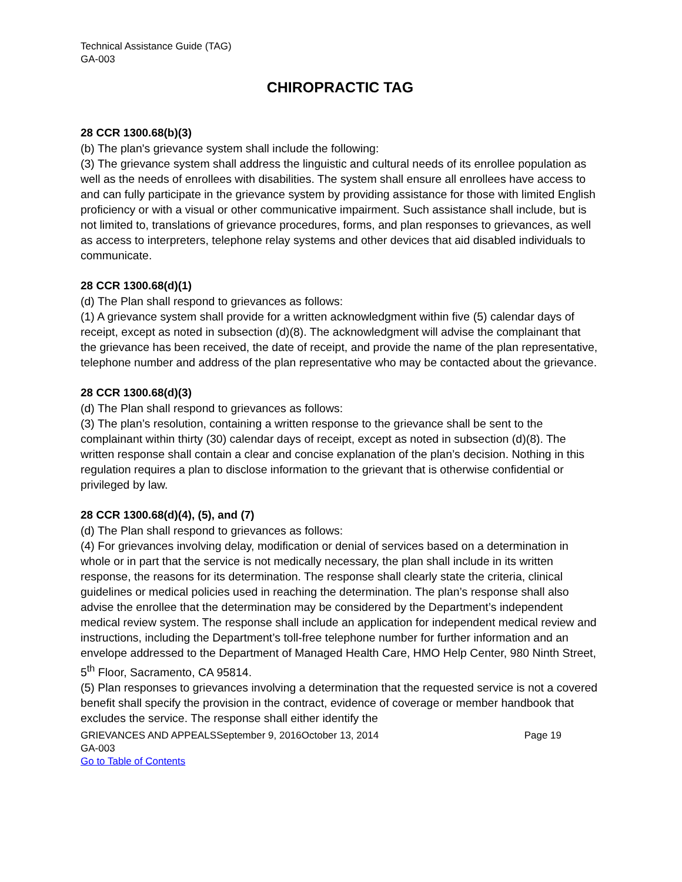Technical Assistance Guide (TAG)
GA-003
CHIROPRACTIC TAG
28 CCR 1300.68(b)(3)
(b) The plan's grievance system shall include the following:
(3) The grievance system shall address the linguistic and cultural needs of its enrollee population as well as the needs of enrollees with disabilities. The system shall ensure all enrollees have access to and can fully participate in the grievance system by providing assistance for those with limited English proficiency or with a visual or other communicative impairment. Such assistance shall include, but is not limited to, translations of grievance procedures, forms, and plan responses to grievances, as well as access to interpreters, telephone relay systems and other devices that aid disabled individuals to communicate.
28 CCR 1300.68(d)(1)
(d) The Plan shall respond to grievances as follows:
(1) A grievance system shall provide for a written acknowledgment within five (5) calendar days of receipt, except as noted in subsection (d)(8). The acknowledgment will advise the complainant that the grievance has been received, the date of receipt, and provide the name of the plan representative, telephone number and address of the plan representative who may be contacted about the grievance.
28 CCR 1300.68(d)(3)
(d) The Plan shall respond to grievances as follows:
(3) The plan’s resolution, containing a written response to the grievance shall be sent to the complainant within thirty (30) calendar days of receipt, except as noted in subsection (d)(8). The written response shall contain a clear and concise explanation of the plan’s decision. Nothing in this regulation requires a plan to disclose information to the grievant that is otherwise confidential or privileged by law.
28 CCR 1300.68(d)(4), (5), and (7)
(d) The Plan shall respond to grievances as follows:
(4) For grievances involving delay, modification or denial of services based on a determination in whole or in part that the service is not medically necessary, the plan shall include in its written response, the reasons for its determination. The response shall clearly state the criteria, clinical guidelines or medical policies used in reaching the determination. The plan’s response shall also advise the enrollee that the determination may be considered by the Department’s independent medical review system. The response shall include an application for independent medical review and instructions, including the Department’s toll-free telephone number for further information and an envelope addressed to the Department of Managed Health Care, HMO Help Center, 980 Ninth Street, 5<sup>th</sup> Floor, Sacramento, CA 95814.
(5) Plan responses to grievances involving a determination that the requested service is not a covered benefit shall specify the provision in the contract, evidence of coverage or member handbook that excludes the service. The response shall either identify the
GRIEVANCES AND APPEALSSeptember 9, 2016October 13, 2014 Page 19
GA-003
Go to Table of Contents